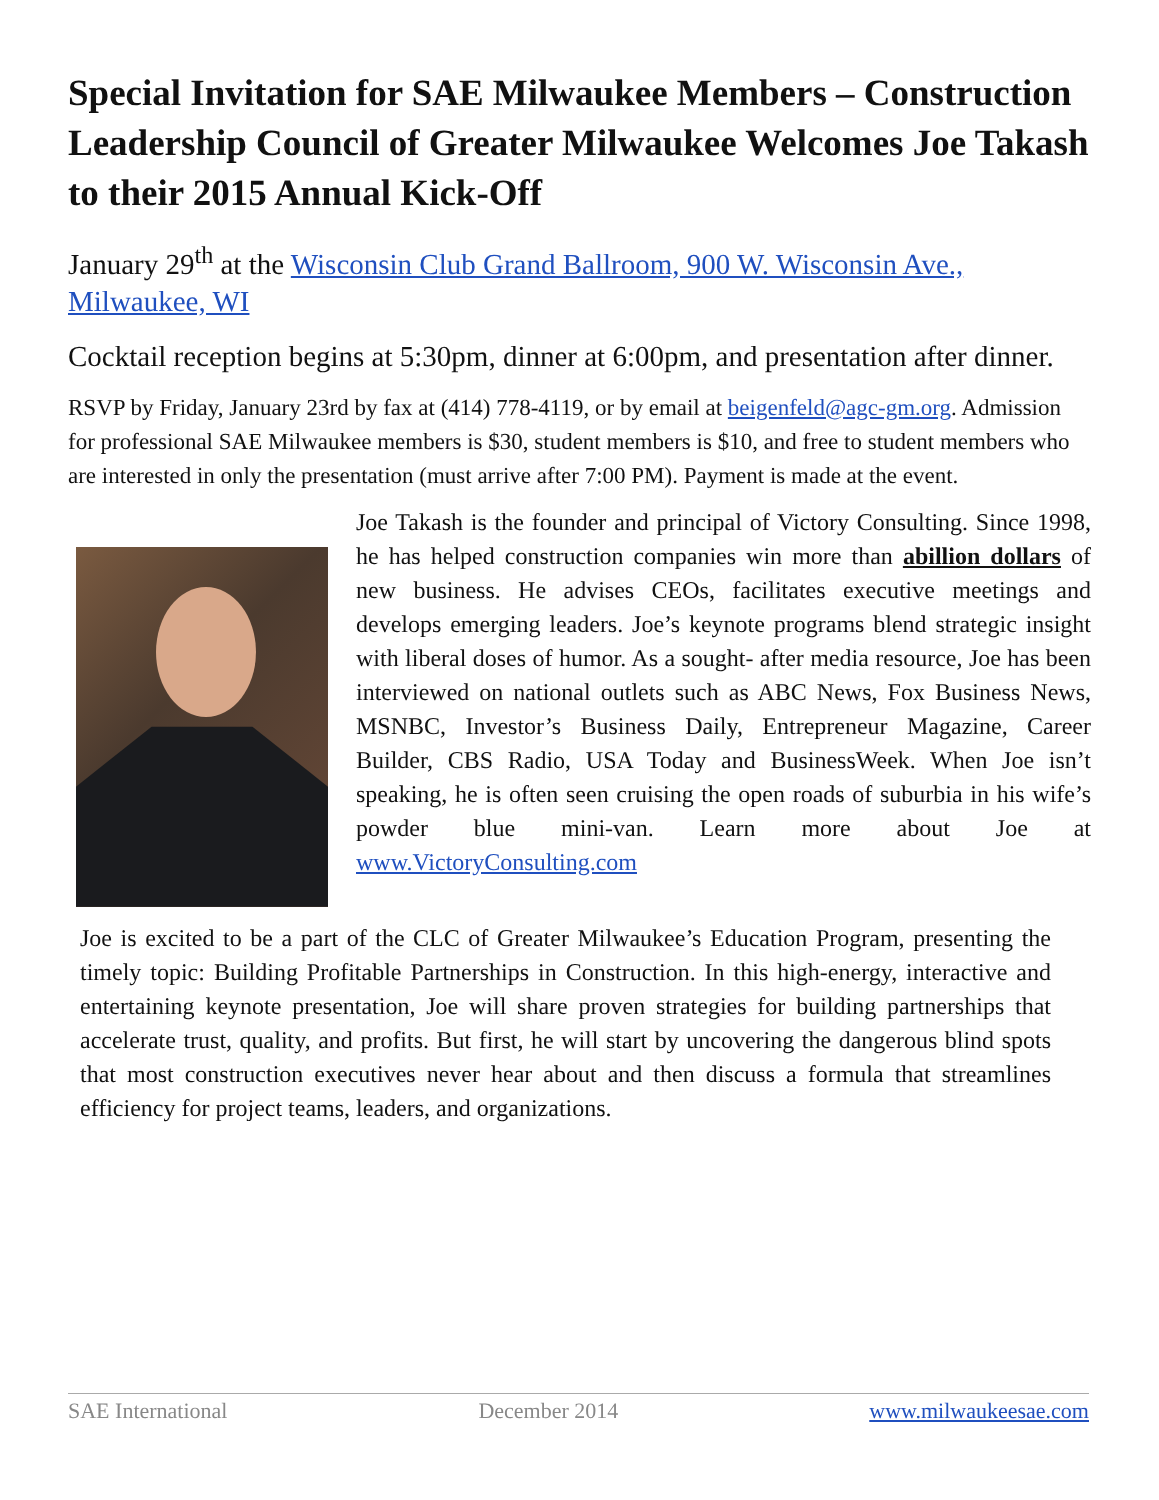Special Invitation for SAE Milwaukee Members – Construction Leadership Council of Greater Milwaukee Welcomes Joe Takash to their 2015 Annual Kick-Off
January 29<sup>th</sup> at the Wisconsin Club Grand Ballroom, 900 W. Wisconsin Ave., Milwaukee, WI
Cocktail reception begins at 5:30pm, dinner at 6:00pm, and presentation after dinner.
RSVP by Friday, January 23rd by fax at (414) 778-4119, or by email at beigenfeld@agc-gm.org. Admission for professional SAE Milwaukee members is $30, student members is $10, and free to student members who are interested in only the presentation (must arrive after 7:00 PM). Payment is made at the event.
Joe Takash is the founder and principal of Victory Consulting. Since 1998, he has helped construction companies win more than abillion dollars of new business. He advises CEOs, facilitates executive meetings and develops emerging leaders. Joe’s keynote programs blend strategic insight with liberal doses of humor. As a sought- after media resource, Joe has been interviewed on national outlets such as ABC News, Fox Business News, MSNBC, Investor’s Business Daily, Entrepreneur Magazine, Career Builder, CBS Radio, USA Today and BusinessWeek. When Joe isn’t speaking, he is often seen cruising the open roads of suburbia in his wife’s powder blue mini-van. Learn more about Joe at www.VictoryConsulting.com
Joe is excited to be a part of the CLC of Greater Milwaukee’s Education Program, presenting the timely topic: Building Profitable Partnerships in Construction. In this high-energy, interactive and entertaining keynote presentation, Joe will share proven strategies for building partnerships that accelerate trust, quality, and profits. But first, he will start by uncovering the dangerous blind spots that most construction executives never hear about and then discuss a formula that streamlines efficiency for project teams, leaders, and organizations.
SAE International December 2014 www.milwaukeesae.com